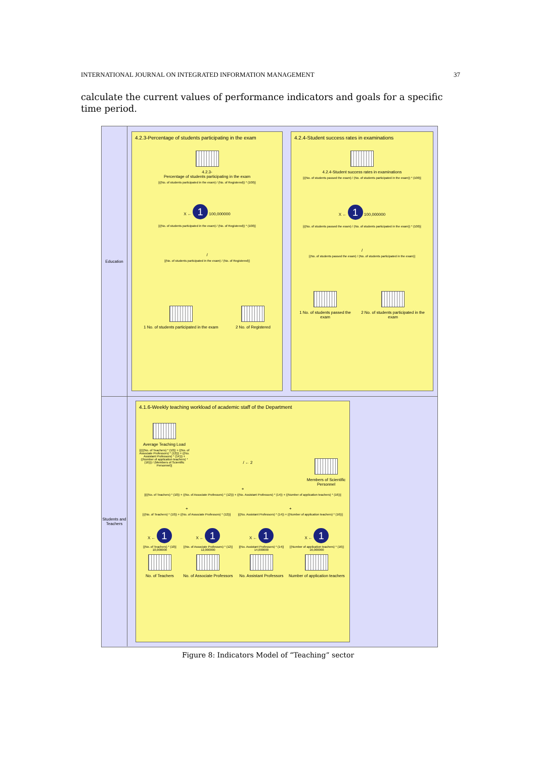INTERNATIONAL JOURNAL ON INTEGRATED INFORMATION MANAGEMENT 37
calculate the current values of performance indicators and goals for a specific time period.
Education
4.2.3-Percentage of students participating in the exam
4.2.3-
Percentage of students participating in the exam
[((No. of students participated in the exam) / (No. of Registered)) * (100)]
X ← 1 100,000000
[((No. of students participated in the exam) / (No. of Registered)) * (100)]
/
[(No. of students participated in the exam) / (No. of Registered)]
1 No. of students participated in the exam
2 No. of Registered
4.2.4-Student success rates in examinations
4.2.4-Student success rates in examinations
[((No. of students passed the exam) / (No. of students participated in the exam)) * (100)]
X ← 1 100,000000
[((No. of students passed the exam) / (No. of students participated in the exam)) * (100)]
/
[(No. of students passed the exam) / (No. of students participated in the exam)]
1 No. of students passed the exam
2 No. of students participated in the exam
Students and Teachers
4.1.6-Weekly teaching workload of academic staff of the Department
Average Teaching Load
[((((No. of Teachers) * (10)) + ((No. of Associate Professors) * (12))) + ((No. Assistant Professors) * (14))) + ((Number of application teachers) * (16))) / (Members of Scientific Personnel)]
/ ← 2
Members of Scientific Personnel
+
[(((No. of Teachers) * (10)) + ((No. of Associate Professors) * (12))) + ((No. Assistant Professors) * (14)) + ((Number of application teachers) * (16))]
+
[((No. of Teachers) * (10)) + ((No. of Associate Professors) * (12))]
+
[((No. Assistant Professors) * (14)) + ((Number of application teachers) * (16))]
X ← 1
[(No. of Teachers) * (10)] 10,000000
No. of Teachers
X ← 1
[(No. of Associate Professors) * (12)] 12,000000
No. of Associate Professors
X ← 1
[(No. Assistant Professors) * (14)] 14,000000
No. Assistant Professors
X ← 1
[(Number of application teachers) * (16)] 16,000000
Number of application teachers
Figure 8: Indicators Model of “Teaching” sector